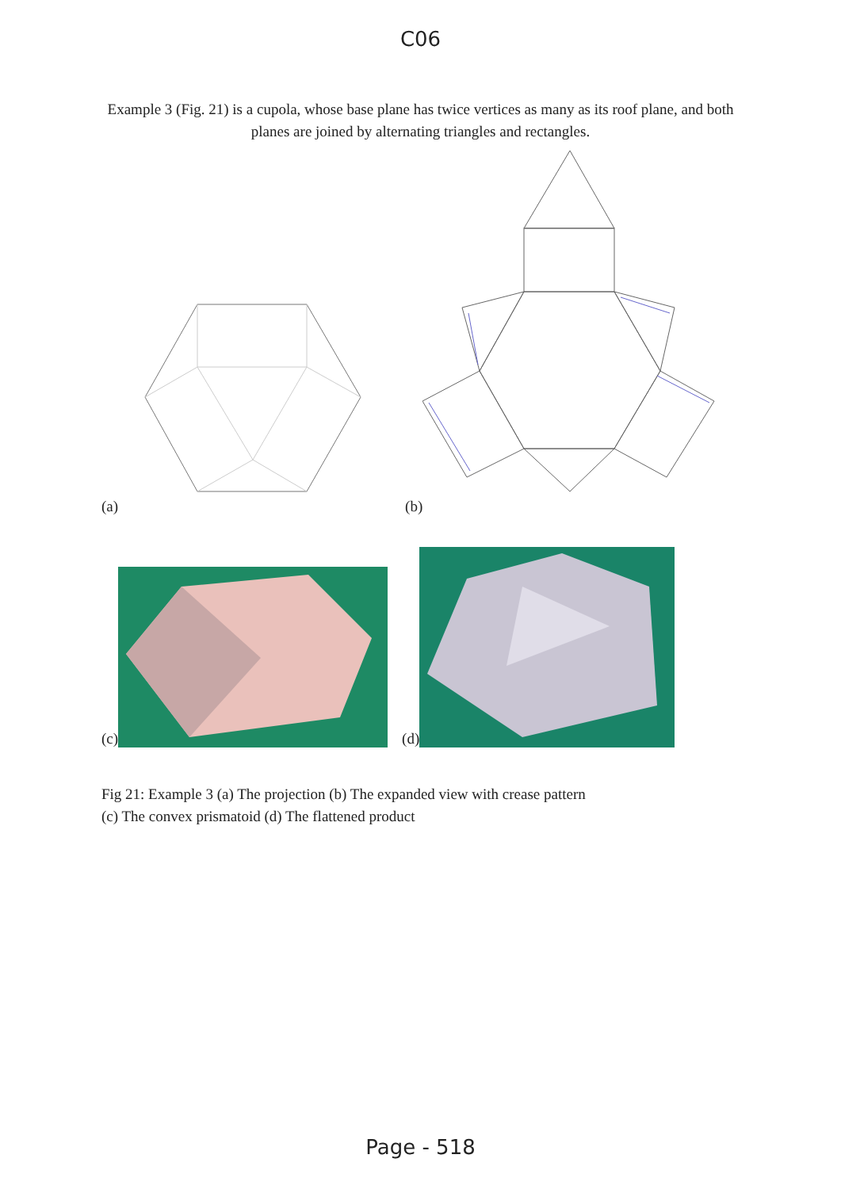C06
Example 3 (Fig. 21) is a cupola, whose base plane has twice vertices as many as its roof plane, and both planes are joined by alternating triangles and rectangles.
(a) (b)
(c) (d)
Fig 21: Example 3 (a) The projection (b) The expanded view with crease pattern
(c) The convex prismatoid (d) The flattened product
Page - 518